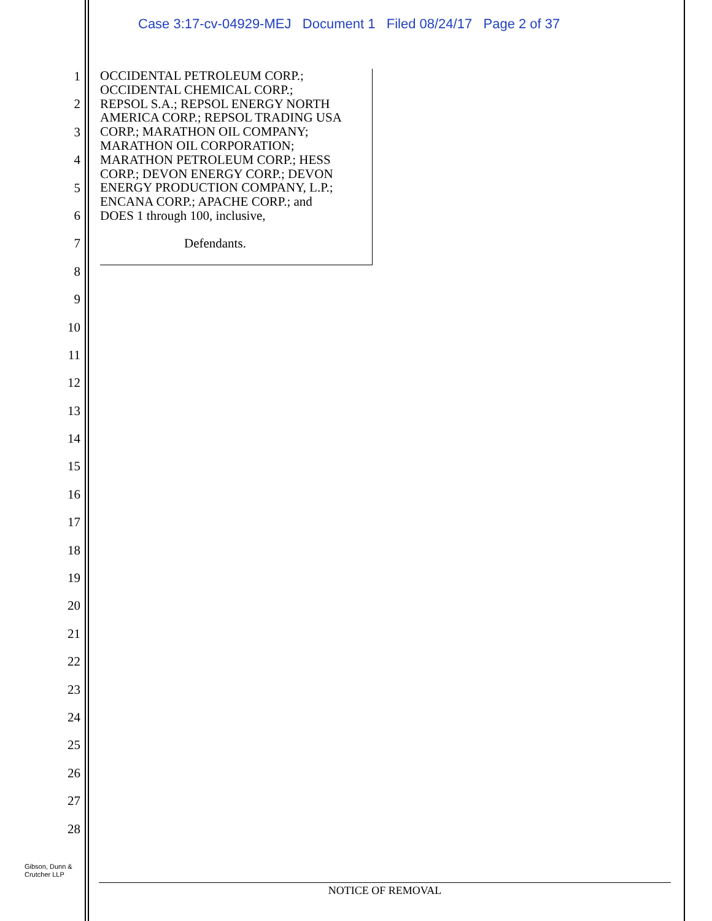Case 3:17-cv-04929-MEJ Document 1 Filed 08/24/17 Page 2 of 37
1
2
3
4
5
6
7
8
9
10
11
12
13
14
15
16
17
18
19
20
21
22
23
24
25
26
27
28
OCCIDENTAL PETROLEUM CORP.;
OCCIDENTAL CHEMICAL CORP.;
REPSOL S.A.; REPSOL ENERGY NORTH
AMERICA CORP.; REPSOL TRADING USA
CORP.; MARATHON OIL COMPANY;
MARATHON OIL CORPORATION;
MARATHON PETROLEUM CORP.; HESS
CORP.; DEVON ENERGY CORP.; DEVON
ENERGY PRODUCTION COMPANY, L.P.;
ENCANA CORP.; APACHE CORP.; and
DOES 1 through 100, inclusive,
Defendants.
Gibson, Dunn &
Crutcher LLP
NOTICE OF REMOVAL